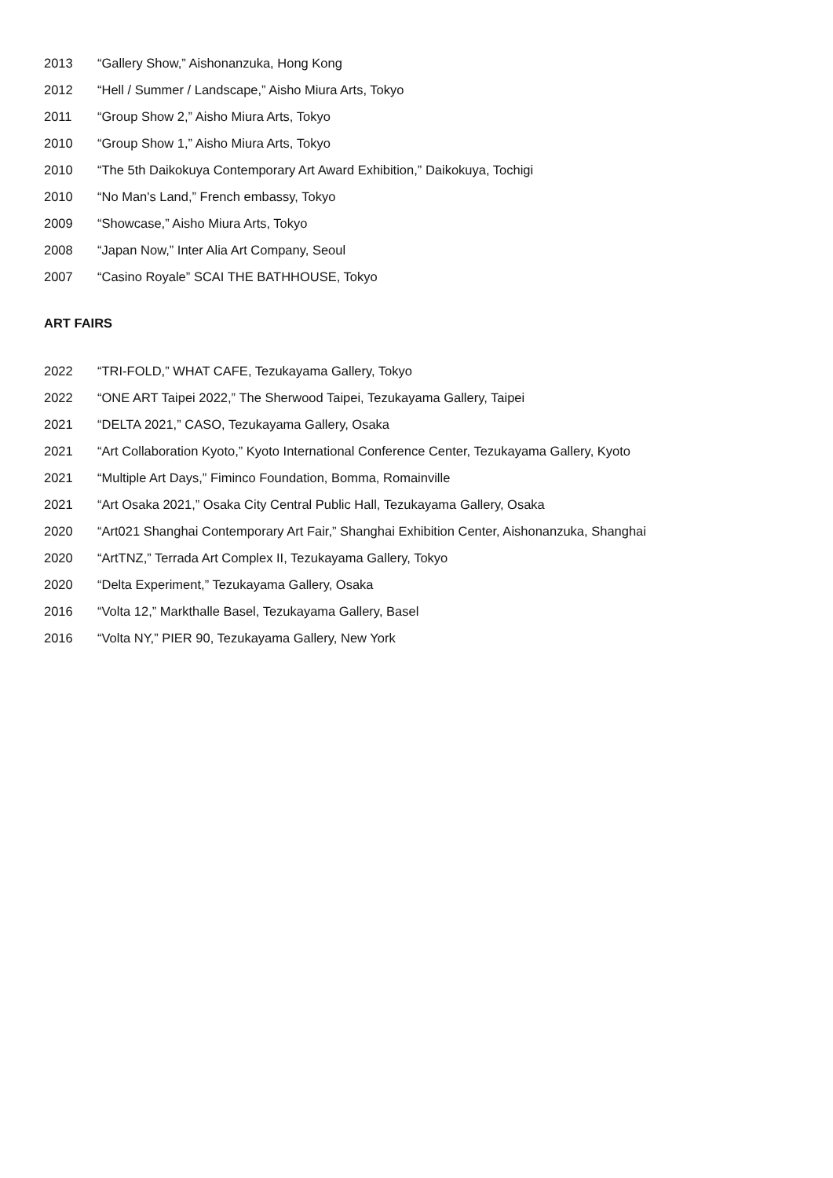2013 “Gallery Show,” Aishonanzuka, Hong Kong
2012 “Hell / Summer / Landscape,” Aisho Miura Arts, Tokyo
2011 “Group Show 2,” Aisho Miura Arts, Tokyo
2010 “Group Show 1,” Aisho Miura Arts, Tokyo
2010 “The 5th Daikokuya Contemporary Art Award Exhibition,” Daikokuya, Tochigi
2010 “No Man's Land,” French embassy, Tokyo
2009 “Showcase,” Aisho Miura Arts, Tokyo
2008 “Japan Now,” Inter Alia Art Company, Seoul
2007 “Casino Royale” SCAI THE BATHHOUSE, Tokyo
ART FAIRS
2022 “TRI-FOLD,” WHAT CAFE, Tezukayama Gallery, Tokyo
2022 “ONE ART Taipei 2022,” The Sherwood Taipei, Tezukayama Gallery, Taipei
2021 “DELTA 2021,” CASO, Tezukayama Gallery, Osaka
2021 “Art Collaboration Kyoto,” Kyoto International Conference Center, Tezukayama Gallery, Kyoto
2021 “Multiple Art Days,” Fiminco Foundation, Bomma, Romainville
2021 “Art Osaka 2021,” Osaka City Central Public Hall, Tezukayama Gallery, Osaka
2020 “Art021 Shanghai Contemporary Art Fair,” Shanghai Exhibition Center, Aishonanzuka, Shanghai
2020 “ArtTNZ,” Terrada Art Complex II, Tezukayama Gallery, Tokyo
2020 “Delta Experiment,” Tezukayama Gallery, Osaka
2016 “Volta 12,” Markthalle Basel, Tezukayama Gallery, Basel
2016 “Volta NY,” PIER 90, Tezukayama Gallery, New York